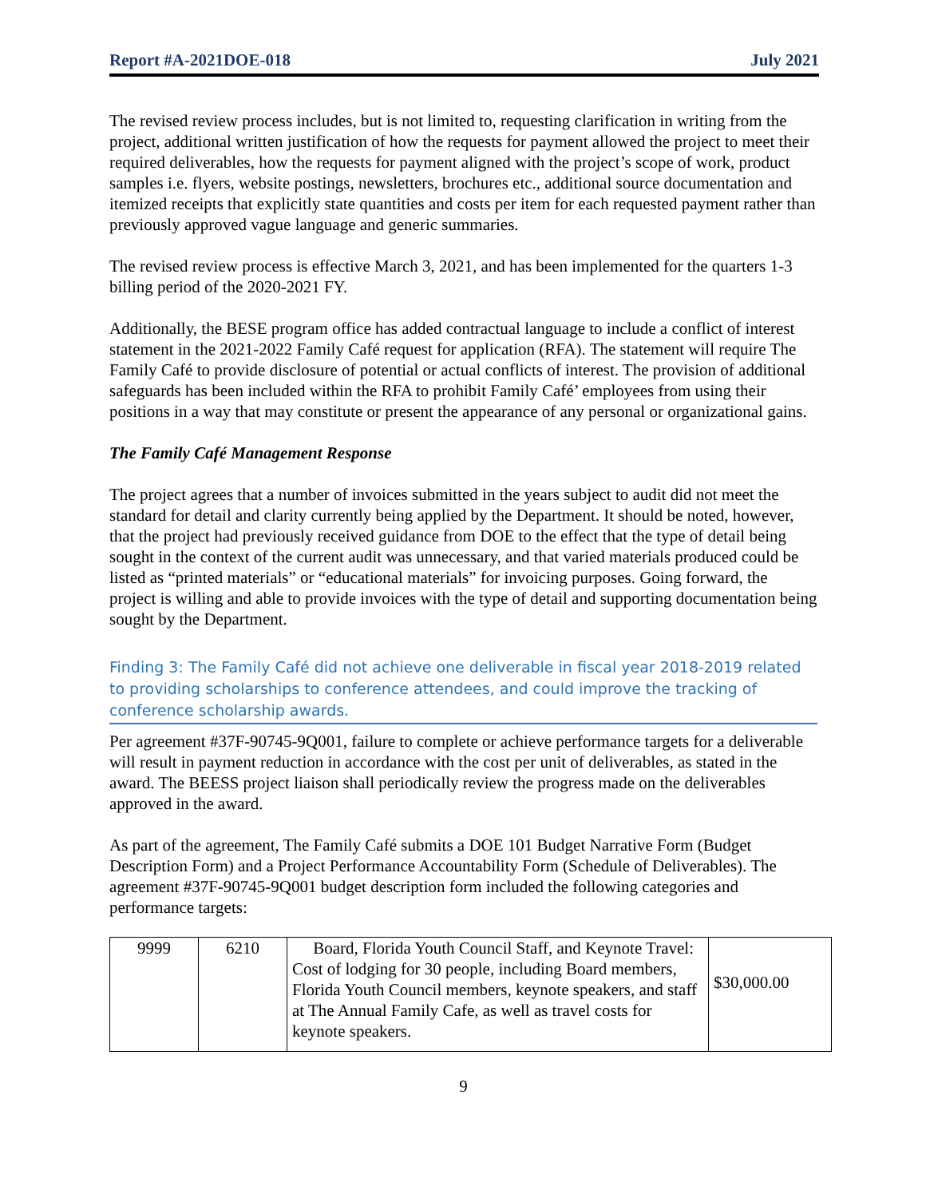Report #A-2021DOE-018 July 2021
The revised review process includes, but is not limited to, requesting clarification in writing from the project, additional written justification of how the requests for payment allowed the project to meet their required deliverables, how the requests for payment aligned with the project’s scope of work, product samples i.e. flyers, website postings, newsletters, brochures etc., additional source documentation and itemized receipts that explicitly state quantities and costs per item for each requested payment rather than previously approved vague language and generic summaries.
The revised review process is effective March 3, 2021, and has been implemented for the quarters 1-3 billing period of the 2020-2021 FY.
Additionally, the BESE program office has added contractual language to include a conflict of interest statement in the 2021-2022 Family Café request for application (RFA). The statement will require The Family Café to provide disclosure of potential or actual conflicts of interest. The provision of additional safeguards has been included within the RFA to prohibit Family Café’ employees from using their positions in a way that may constitute or present the appearance of any personal or organizational gains.
The Family Café Management Response
The project agrees that a number of invoices submitted in the years subject to audit did not meet the standard for detail and clarity currently being applied by the Department. It should be noted, however, that the project had previously received guidance from DOE to the effect that the type of detail being sought in the context of the current audit was unnecessary, and that varied materials produced could be listed as “printed materials” or “educational materials” for invoicing purposes. Going forward, the project is willing and able to provide invoices with the type of detail and supporting documentation being sought by the Department.
Finding 3: The Family Café did not achieve one deliverable in fiscal year 2018-2019 related to providing scholarships to conference attendees, and could improve the tracking of conference scholarship awards.
Per agreement #37F-90745-9Q001, failure to complete or achieve performance targets for a deliverable will result in payment reduction in accordance with the cost per unit of deliverables, as stated in the award. The BEESS project liaison shall periodically review the progress made on the deliverables approved in the award.
As part of the agreement, The Family Café submits a DOE 101 Budget Narrative Form (Budget Description Form) and a Project Performance Accountability Form (Schedule of Deliverables). The agreement #37F-90745-9Q001 budget description form included the following categories and performance targets:
| 9999 | 6210 | Board, Florida Youth Council Staff, and Keynote Travel: Cost of lodging for 30 people, including Board members, Florida Youth Council members, keynote speakers, and staff at The Annual Family Cafe, as well as travel costs for keynote speakers. | $30,000.00 |
9